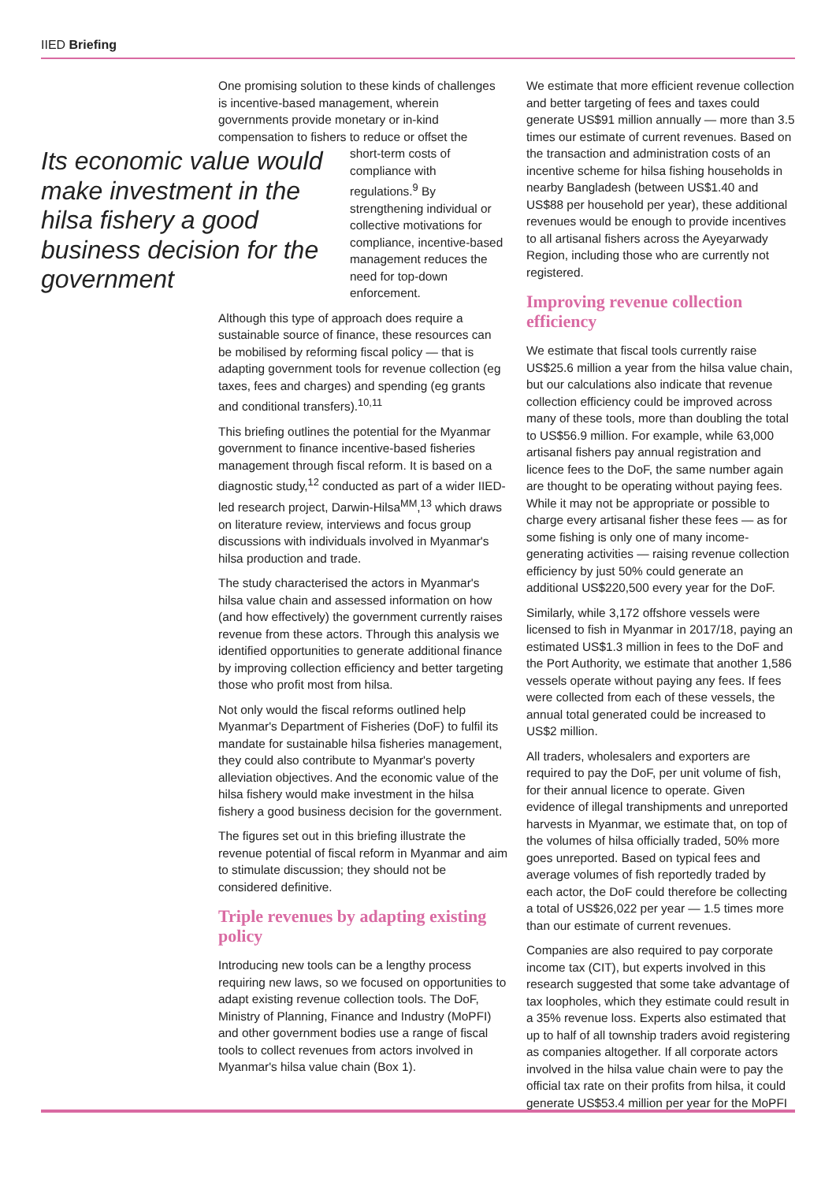IIED Briefing
One promising solution to these kinds of challenges is incentive-based management, wherein governments provide monetary or in-kind compensation to fishers to reduce or offset the
Its economic value would make investment in the hilsa fishery a good business decision for the government
short-term costs of compliance with regulations.<sup>9</sup> By strengthening individual or collective motivations for compliance, incentive-based management reduces the need for top-down enforcement.
Although this type of approach does require a sustainable source of finance, these resources can be mobilised by reforming fiscal policy — that is adapting government tools for revenue collection (eg taxes, fees and charges) and spending (eg grants and conditional transfers).<sup>10,11</sup>
This briefing outlines the potential for the Myanmar government to finance incentive-based fisheries management through fiscal reform. It is based on a diagnostic study,<sup>12</sup> conducted as part of a wider IIED-led research project, Darwin-Hilsa<sup>MM</sup>,<sup>13</sup> which draws on literature review, interviews and focus group discussions with individuals involved in Myanmar's hilsa production and trade.
The study characterised the actors in Myanmar's hilsa value chain and assessed information on how (and how effectively) the government currently raises revenue from these actors. Through this analysis we identified opportunities to generate additional finance by improving collection efficiency and better targeting those who profit most from hilsa.
Not only would the fiscal reforms outlined help Myanmar's Department of Fisheries (DoF) to fulfil its mandate for sustainable hilsa fisheries management, they could also contribute to Myanmar's poverty alleviation objectives. And the economic value of the hilsa fishery would make investment in the hilsa fishery a good business decision for the government.
The figures set out in this briefing illustrate the revenue potential of fiscal reform in Myanmar and aim to stimulate discussion; they should not be considered definitive.
Triple revenues by adapting existing policy
Introducing new tools can be a lengthy process requiring new laws, so we focused on opportunities to adapt existing revenue collection tools. The DoF, Ministry of Planning, Finance and Industry (MoPFI) and other government bodies use a range of fiscal tools to collect revenues from actors involved in Myanmar's hilsa value chain (Box 1).
We estimate that more efficient revenue collection and better targeting of fees and taxes could generate US$91 million annually — more than 3.5 times our estimate of current revenues. Based on the transaction and administration costs of an incentive scheme for hilsa fishing households in nearby Bangladesh (between US$1.40 and US$88 per household per year), these additional revenues would be enough to provide incentives to all artisanal fishers across the Ayeyarwady Region, including those who are currently not registered.
Improving revenue collection efficiency
We estimate that fiscal tools currently raise US$25.6 million a year from the hilsa value chain, but our calculations also indicate that revenue collection efficiency could be improved across many of these tools, more than doubling the total to US$56.9 million. For example, while 63,000 artisanal fishers pay annual registration and licence fees to the DoF, the same number again are thought to be operating without paying fees. While it may not be appropriate or possible to charge every artisanal fisher these fees — as for some fishing is only one of many income-generating activities — raising revenue collection efficiency by just 50% could generate an additional US$220,500 every year for the DoF.
Similarly, while 3,172 offshore vessels were licensed to fish in Myanmar in 2017/18, paying an estimated US$1.3 million in fees to the DoF and the Port Authority, we estimate that another 1,586 vessels operate without paying any fees. If fees were collected from each of these vessels, the annual total generated could be increased to US$2 million.
All traders, wholesalers and exporters are required to pay the DoF, per unit volume of fish, for their annual licence to operate. Given evidence of illegal transhipments and unreported harvests in Myanmar, we estimate that, on top of the volumes of hilsa officially traded, 50% more goes unreported. Based on typical fees and average volumes of fish reportedly traded by each actor, the DoF could therefore be collecting a total of US$26,022 per year — 1.5 times more than our estimate of current revenues.
Companies are also required to pay corporate income tax (CIT), but experts involved in this research suggested that some take advantage of tax loopholes, which they estimate could result in a 35% revenue loss. Experts also estimated that up to half of all township traders avoid registering as companies altogether. If all corporate actors involved in the hilsa value chain were to pay the official tax rate on their profits from hilsa, it could generate US$53.4 million per year for the MoPFI